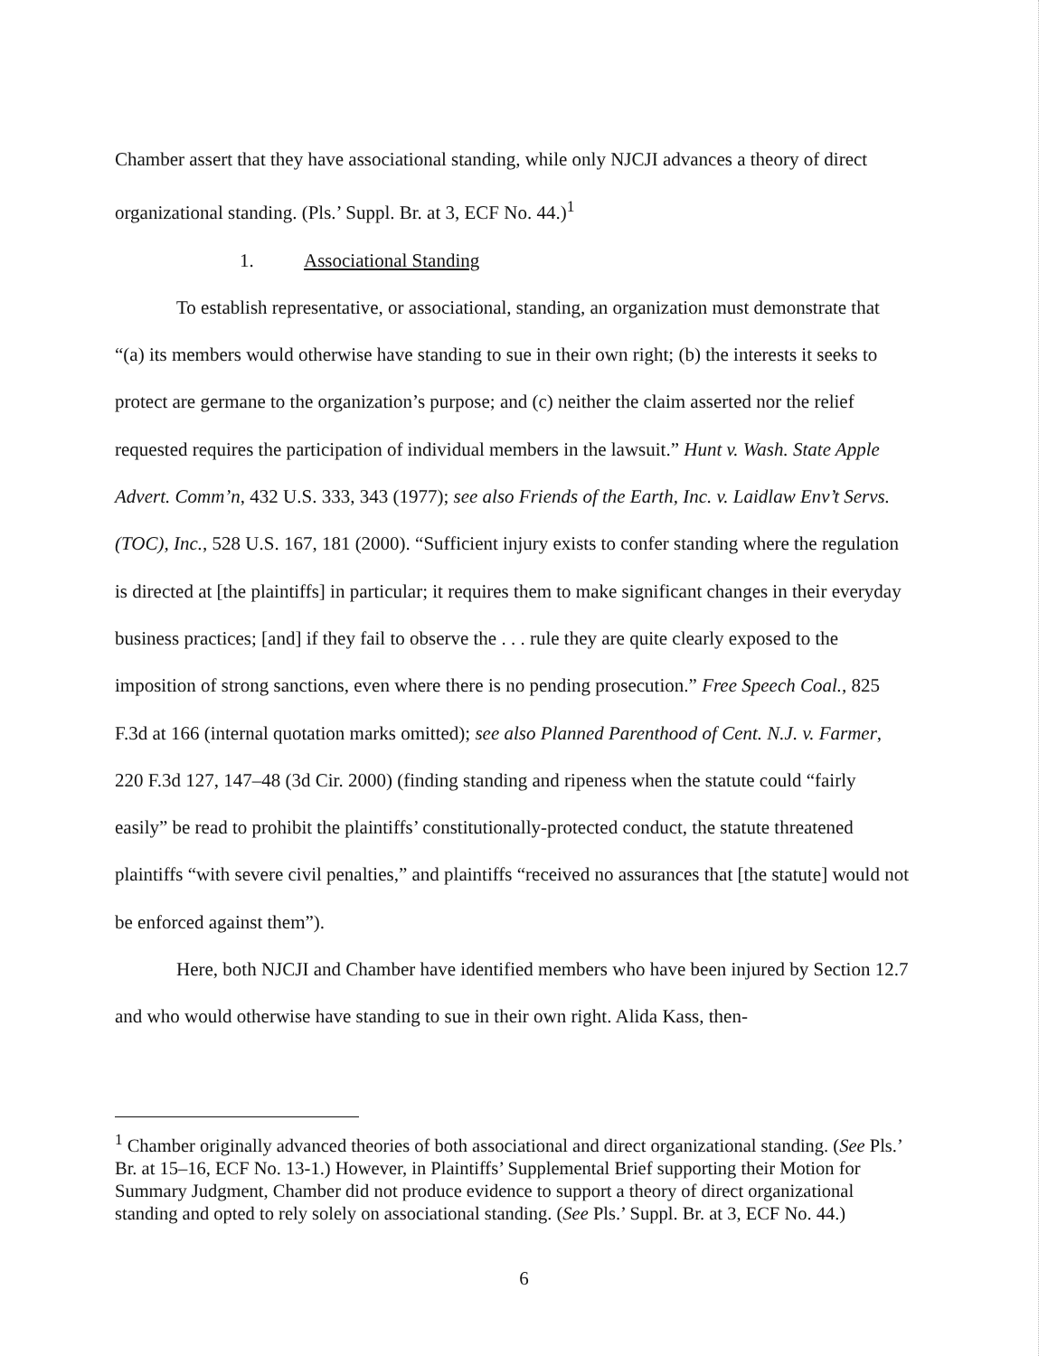Chamber assert that they have associational standing, while only NJCJI advances a theory of direct organizational standing. (Pls.’ Suppl. Br. at 3, ECF No. 44.)<sup>1</sup>
1. Associational Standing
To establish representative, or associational, standing, an organization must demonstrate that “(a) its members would otherwise have standing to sue in their own right; (b) the interests it seeks to protect are germane to the organization’s purpose; and (c) neither the claim asserted nor the relief requested requires the participation of individual members in the lawsuit.” Hunt v. Wash. State Apple Advert. Comm’n, 432 U.S. 333, 343 (1977); see also Friends of the Earth, Inc. v. Laidlaw Env’t Servs. (TOC), Inc., 528 U.S. 167, 181 (2000). “Sufficient injury exists to confer standing where the regulation is directed at [the plaintiffs] in particular; it requires them to make significant changes in their everyday business practices; [and] if they fail to observe the . . . rule they are quite clearly exposed to the imposition of strong sanctions, even where there is no pending prosecution.” Free Speech Coal., 825 F.3d at 166 (internal quotation marks omitted); see also Planned Parenthood of Cent. N.J. v. Farmer, 220 F.3d 127, 147–48 (3d Cir. 2000) (finding standing and ripeness when the statute could “fairly easily” be read to prohibit the plaintiffs’ constitutionally-protected conduct, the statute threatened plaintiffs “with severe civil penalties,” and plaintiffs “received no assurances that [the statute] would not be enforced against them”).
Here, both NJCJI and Chamber have identified members who have been injured by Section 12.7 and who would otherwise have standing to sue in their own right. Alida Kass, then-
<sup>1</sup> Chamber originally advanced theories of both associational and direct organizational standing. (See Pls.’ Br. at 15–16, ECF No. 13-1.) However, in Plaintiffs’ Supplemental Brief supporting their Motion for Summary Judgment, Chamber did not produce evidence to support a theory of direct organizational standing and opted to rely solely on associational standing. (See Pls.’ Suppl. Br. at 3, ECF No. 44.)
6